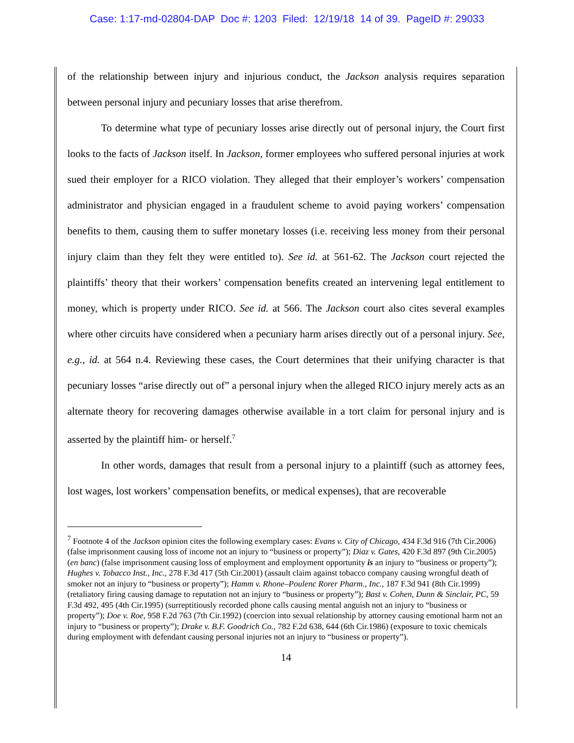Case: 1:17-md-02804-DAP Doc #: 1203 Filed: 12/19/18 14 of 39. PageID #: 29033
of the relationship between injury and injurious conduct, the Jackson analysis requires separation between personal injury and pecuniary losses that arise therefrom.
To determine what type of pecuniary losses arise directly out of personal injury, the Court first looks to the facts of Jackson itself. In Jackson, former employees who suffered personal injuries at work sued their employer for a RICO violation. They alleged that their employer’s workers’ compensation administrator and physician engaged in a fraudulent scheme to avoid paying workers’ compensation benefits to them, causing them to suffer monetary losses (i.e. receiving less money from their personal injury claim than they felt they were entitled to). See id. at 561-62. The Jackson court rejected the plaintiffs’ theory that their workers’ compensation benefits created an intervening legal entitlement to money, which is property under RICO. See id. at 566. The Jackson court also cites several examples where other circuits have considered when a pecuniary harm arises directly out of a personal injury. See, e.g., id. at 564 n.4. Reviewing these cases, the Court determines that their unifying character is that pecuniary losses “arise directly out of” a personal injury when the alleged RICO injury merely acts as an alternate theory for recovering damages otherwise available in a tort claim for personal injury and is asserted by the plaintiff him- or herself.<sup>7</sup>
In other words, damages that result from a personal injury to a plaintiff (such as attorney fees, lost wages, lost workers’ compensation benefits, or medical expenses), that are recoverable
<sup>7</sup> Footnote 4 of the Jackson opinion cites the following exemplary cases: Evans v. City of Chicago, 434 F.3d 916 (7th Cir.2006) (false imprisonment causing loss of income not an injury to “business or property”); Diaz v. Gates, 420 F.3d 897 (9th Cir.2005) (en banc) (false imprisonment causing loss of employment and employment opportunity is an injury to “business or property”); Hughes v. Tobacco Inst., Inc., 278 F.3d 417 (5th Cir.2001) (assault claim against tobacco company causing wrongful death of smoker not an injury to “business or property”); Hamm v. Rhone–Poulenc Rorer Pharm., Inc., 187 F.3d 941 (8th Cir.1999) (retaliatory firing causing damage to reputation not an injury to “business or property”); Bast v. Cohen, Dunn & Sinclair, PC, 59 F.3d 492, 495 (4th Cir.1995) (surreptitiously recorded phone calls causing mental anguish not an injury to “business or property”); Doe v. Roe, 958 F.2d 763 (7th Cir.1992) (coercion into sexual relationship by attorney causing emotional harm not an injury to “business or property”); Drake v. B.F. Goodrich Co., 782 F.2d 638, 644 (6th Cir.1986) (exposure to toxic chemicals during employment with defendant causing personal injuries not an injury to “business or property”).
14